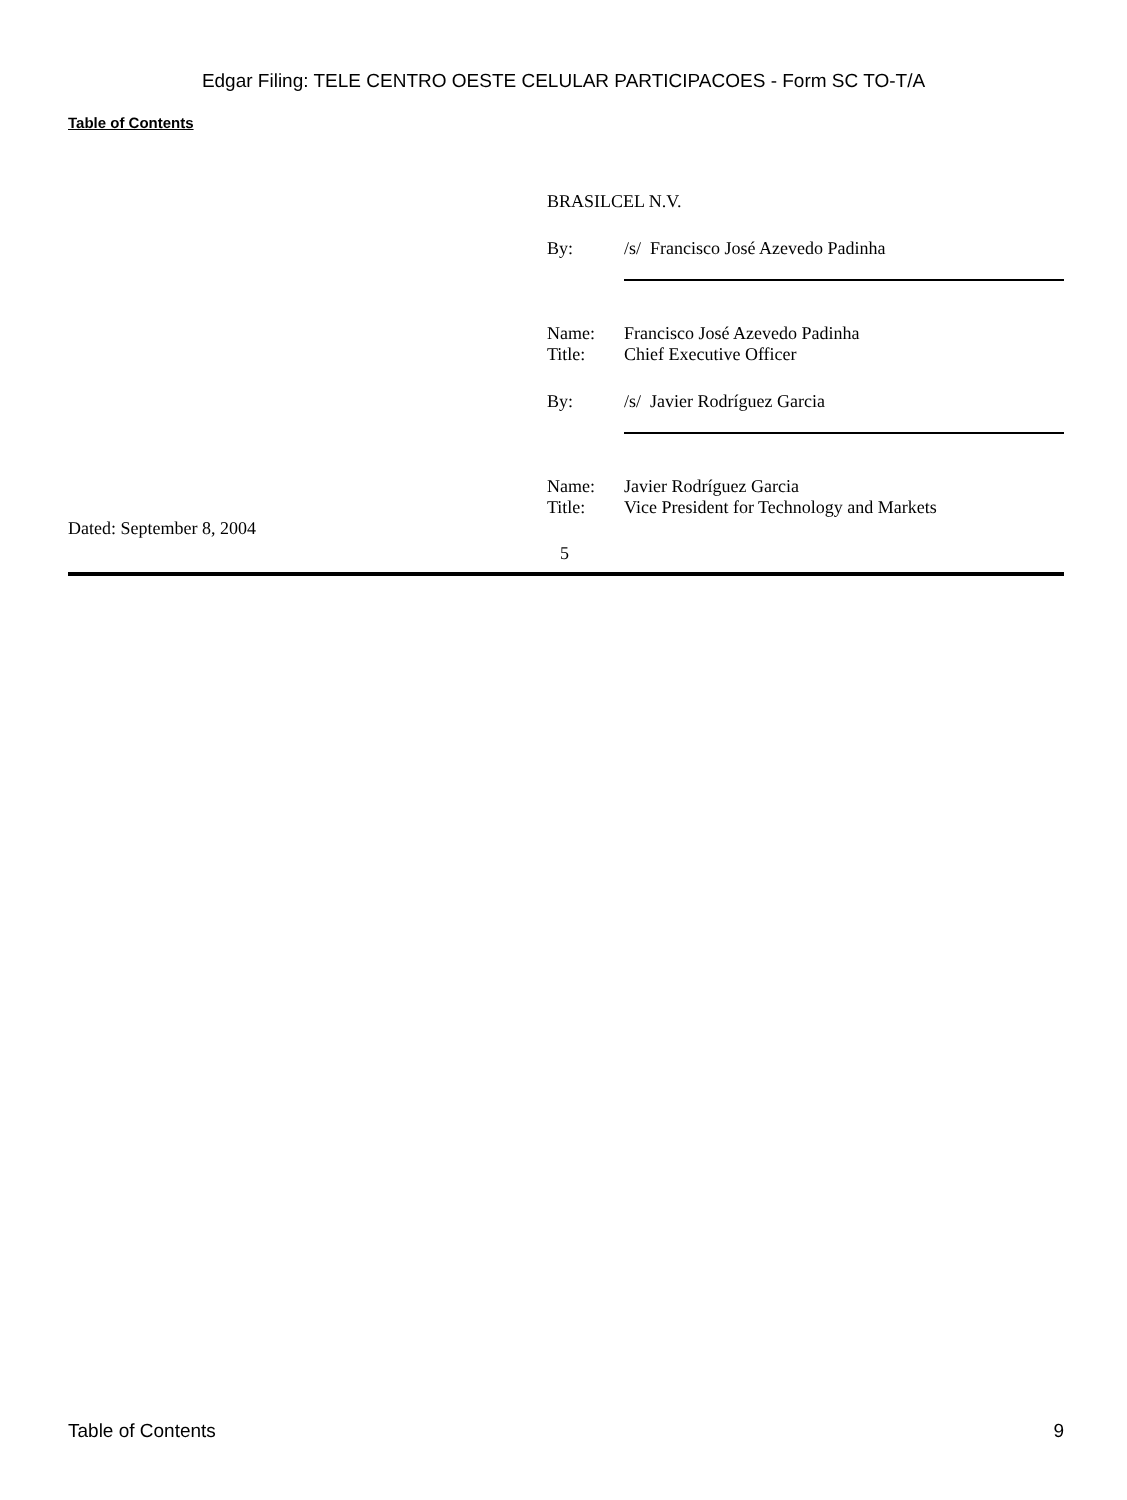Edgar Filing: TELE CENTRO OESTE CELULAR PARTICIPACOES - Form SC TO-T/A
Table of Contents
BRASILCEL N.V.
By: /s/ Francisco José Azevedo Padinha
Name: Francisco José Azevedo Padinha
Title: Chief Executive Officer
By: /s/ Javier Rodríguez Garcia
Name: Javier Rodríguez Garcia
Title: Vice President for Technology and Markets
Dated: September 8, 2004
5
Table of Contents 9